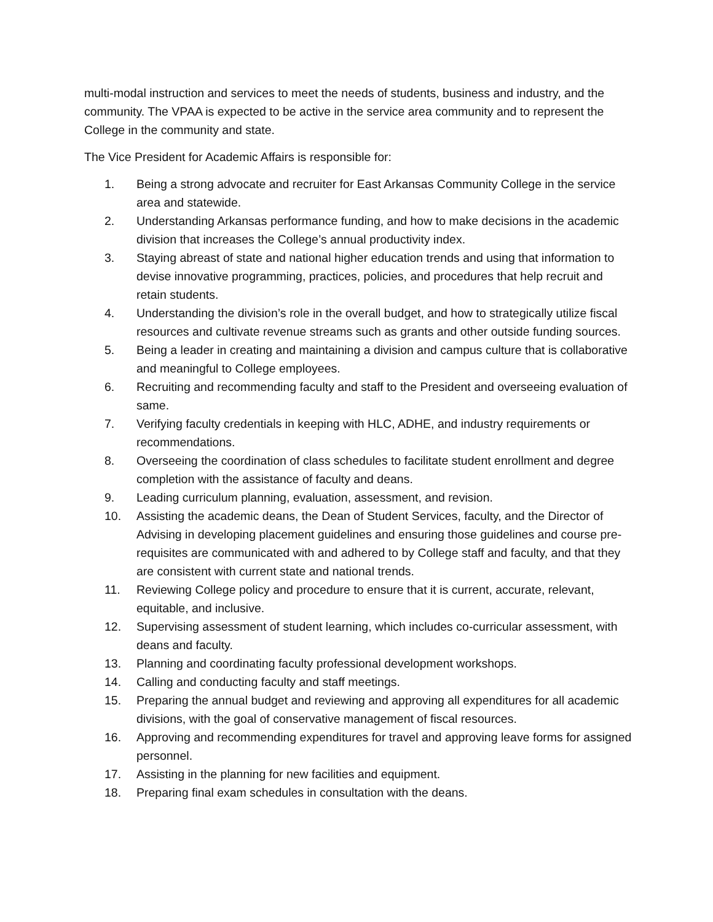multi-modal instruction and services to meet the needs of students, business and industry, and the community. The VPAA is expected to be active in the service area community and to represent the College in the community and state.
The Vice President for Academic Affairs is responsible for:
1. Being a strong advocate and recruiter for East Arkansas Community College in the service area and statewide.
2. Understanding Arkansas performance funding, and how to make decisions in the academic division that increases the College’s annual productivity index.
3. Staying abreast of state and national higher education trends and using that information to devise innovative programming, practices, policies, and procedures that help recruit and retain students.
4. Understanding the division’s role in the overall budget, and how to strategically utilize fiscal resources and cultivate revenue streams such as grants and other outside funding sources.
5. Being a leader in creating and maintaining a division and campus culture that is collaborative and meaningful to College employees.
6. Recruiting and recommending faculty and staff to the President and overseeing evaluation of same.
7. Verifying faculty credentials in keeping with HLC, ADHE, and industry requirements or recommendations.
8. Overseeing the coordination of class schedules to facilitate student enrollment and degree completion with the assistance of faculty and deans.
9. Leading curriculum planning, evaluation, assessment, and revision.
10. Assisting the academic deans, the Dean of Student Services, faculty, and the Director of Advising in developing placement guidelines and ensuring those guidelines and course pre-requisites are communicated with and adhered to by College staff and faculty, and that they are consistent with current state and national trends.
11. Reviewing College policy and procedure to ensure that it is current, accurate, relevant, equitable, and inclusive.
12. Supervising assessment of student learning, which includes co-curricular assessment, with deans and faculty.
13. Planning and coordinating faculty professional development workshops.
14. Calling and conducting faculty and staff meetings.
15. Preparing the annual budget and reviewing and approving all expenditures for all academic divisions, with the goal of conservative management of fiscal resources.
16. Approving and recommending expenditures for travel and approving leave forms for assigned personnel.
17. Assisting in the planning for new facilities and equipment.
18. Preparing final exam schedules in consultation with the deans.